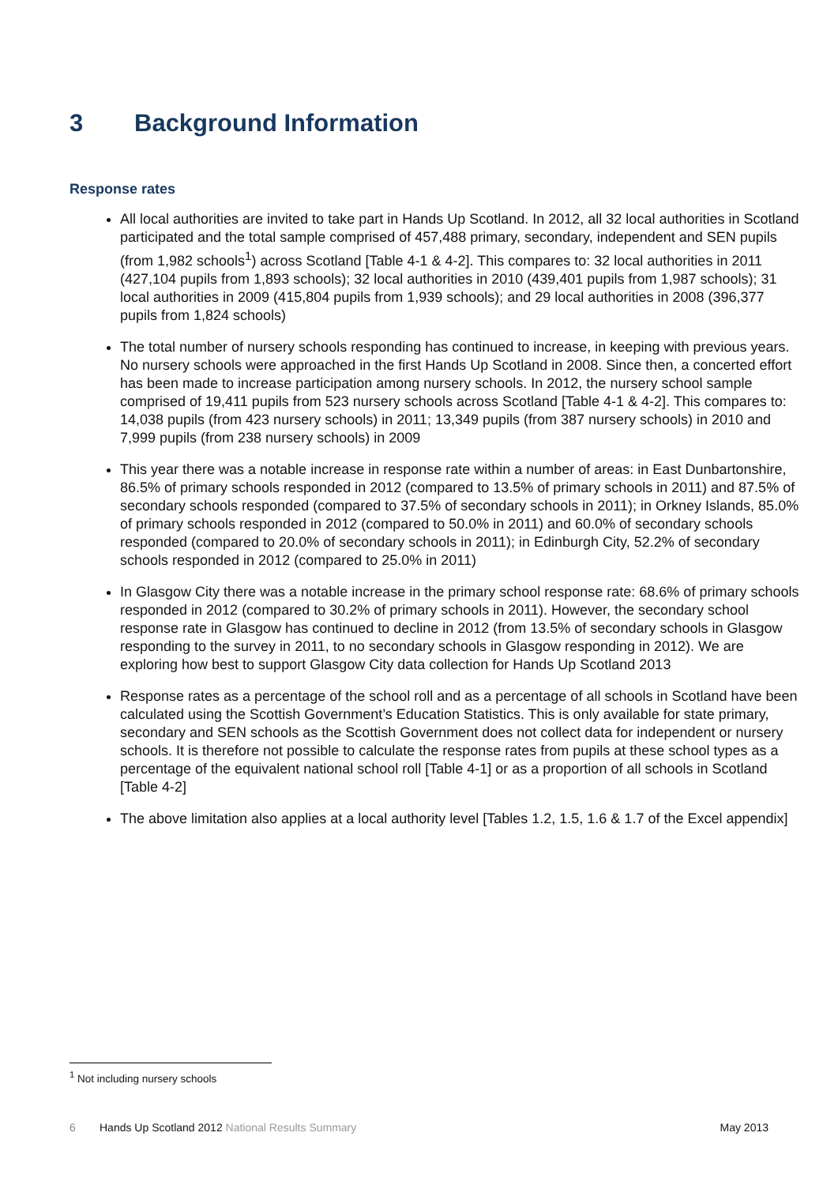3 Background Information
Response rates
All local authorities are invited to take part in Hands Up Scotland. In 2012, all 32 local authorities in Scotland participated and the total sample comprised of 457,488 primary, secondary, independent and SEN pupils (from 1,982 schools<sup>1</sup>) across Scotland [Table 4-1 & 4-2]. This compares to: 32 local authorities in 2011 (427,104 pupils from 1,893 schools); 32 local authorities in 2010 (439,401 pupils from 1,987 schools); 31 local authorities in 2009 (415,804 pupils from 1,939 schools); and 29 local authorities in 2008 (396,377 pupils from 1,824 schools)
The total number of nursery schools responding has continued to increase, in keeping with previous years. No nursery schools were approached in the first Hands Up Scotland in 2008. Since then, a concerted effort has been made to increase participation among nursery schools. In 2012, the nursery school sample comprised of 19,411 pupils from 523 nursery schools across Scotland [Table 4-1 & 4-2]. This compares to: 14,038 pupils (from 423 nursery schools) in 2011; 13,349 pupils (from 387 nursery schools) in 2010 and 7,999 pupils (from 238 nursery schools) in 2009
This year there was a notable increase in response rate within a number of areas: in East Dunbartonshire, 86.5% of primary schools responded in 2012 (compared to 13.5% of primary schools in 2011) and 87.5% of secondary schools responded (compared to 37.5% of secondary schools in 2011); in Orkney Islands, 85.0% of primary schools responded in 2012 (compared to 50.0% in 2011) and 60.0% of secondary schools responded (compared to 20.0% of secondary schools in 2011); in Edinburgh City, 52.2% of secondary schools responded in 2012 (compared to 25.0% in 2011)
In Glasgow City there was a notable increase in the primary school response rate: 68.6% of primary schools responded in 2012 (compared to 30.2% of primary schools in 2011). However, the secondary school response rate in Glasgow has continued to decline in 2012 (from 13.5% of secondary schools in Glasgow responding to the survey in 2011, to no secondary schools in Glasgow responding in 2012). We are exploring how best to support Glasgow City data collection for Hands Up Scotland 2013
Response rates as a percentage of the school roll and as a percentage of all schools in Scotland have been calculated using the Scottish Government’s Education Statistics. This is only available for state primary, secondary and SEN schools as the Scottish Government does not collect data for independent or nursery schools. It is therefore not possible to calculate the response rates from pupils at these school types as a percentage of the equivalent national school roll [Table 4-1] or as a proportion of all schools in Scotland [Table 4-2]
The above limitation also applies at a local authority level [Tables 1.2, 1.5, 1.6 & 1.7 of the Excel appendix]
<sup>1</sup> Not including nursery schools
6 Hands Up Scotland 2012 National Results Summary May 2013